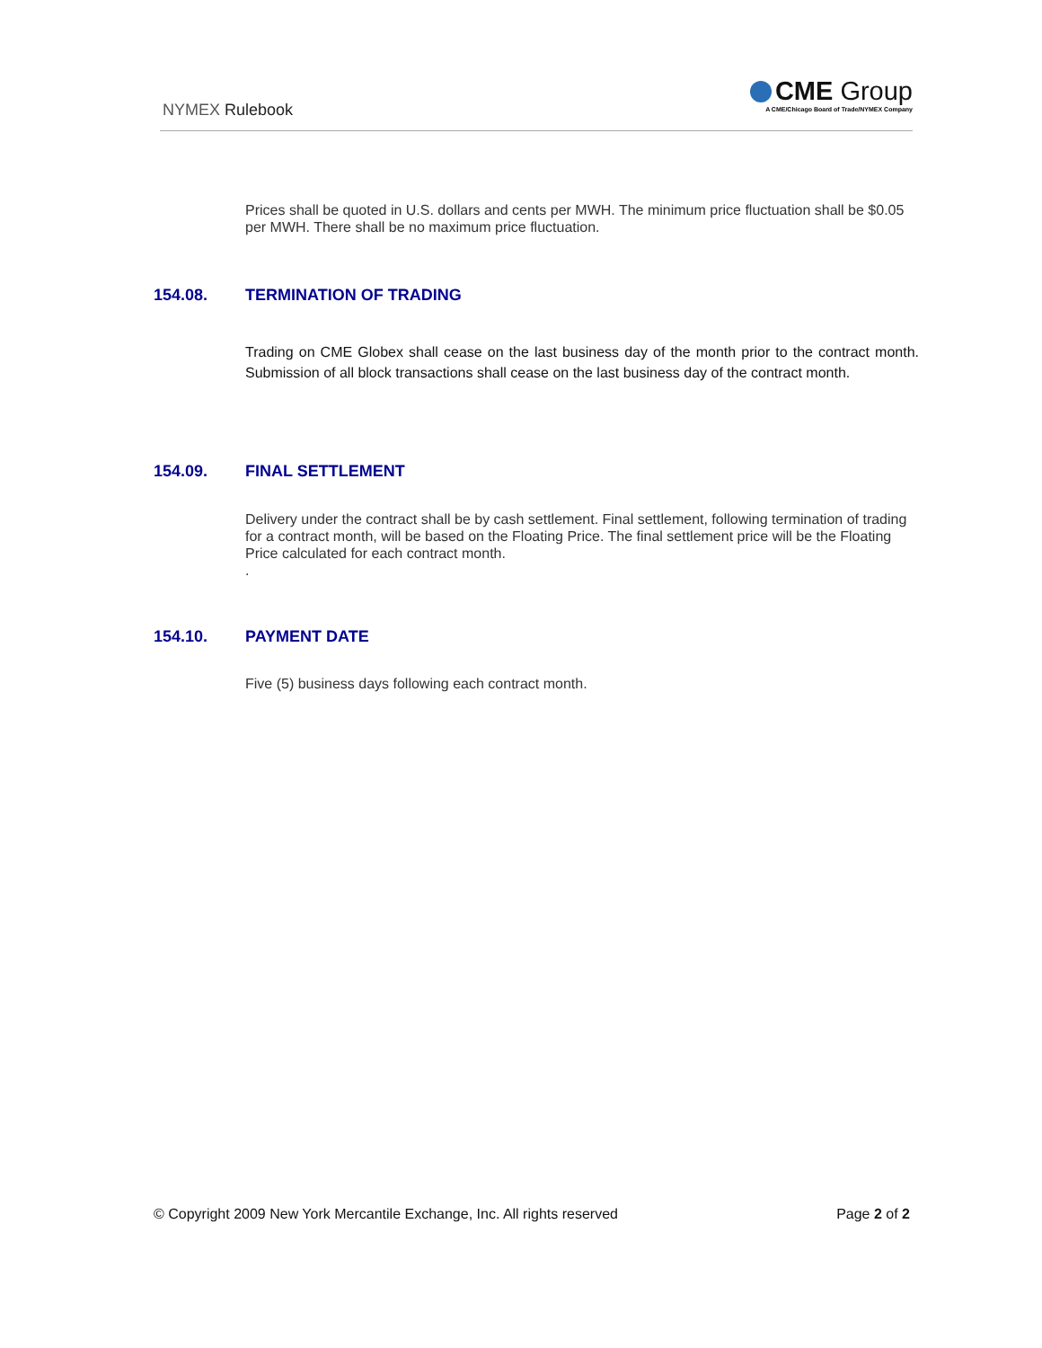NYMEX Rulebook
CME Group
A CME/Chicago Board of Trade/NYMEX Company
Prices shall be quoted in U.S. dollars and cents per MWH. The minimum price fluctuation shall be $0.05 per MWH. There shall be no maximum price fluctuation.
154.08. TERMINATION OF TRADING
Trading on CME Globex shall cease on the last business day of the month prior to the contract month. Submission of all block transactions shall cease on the last business day of the contract month.
154.09. FINAL SETTLEMENT
Delivery under the contract shall be by cash settlement. Final settlement, following termination of trading for a contract month, will be based on the Floating Price. The final settlement price will be the Floating Price calculated for each contract month.
.
154.10. PAYMENT DATE
Five (5) business days following each contract month.
© Copyright 2009 New York Mercantile Exchange, Inc. All rights reserved Page 2 of 2